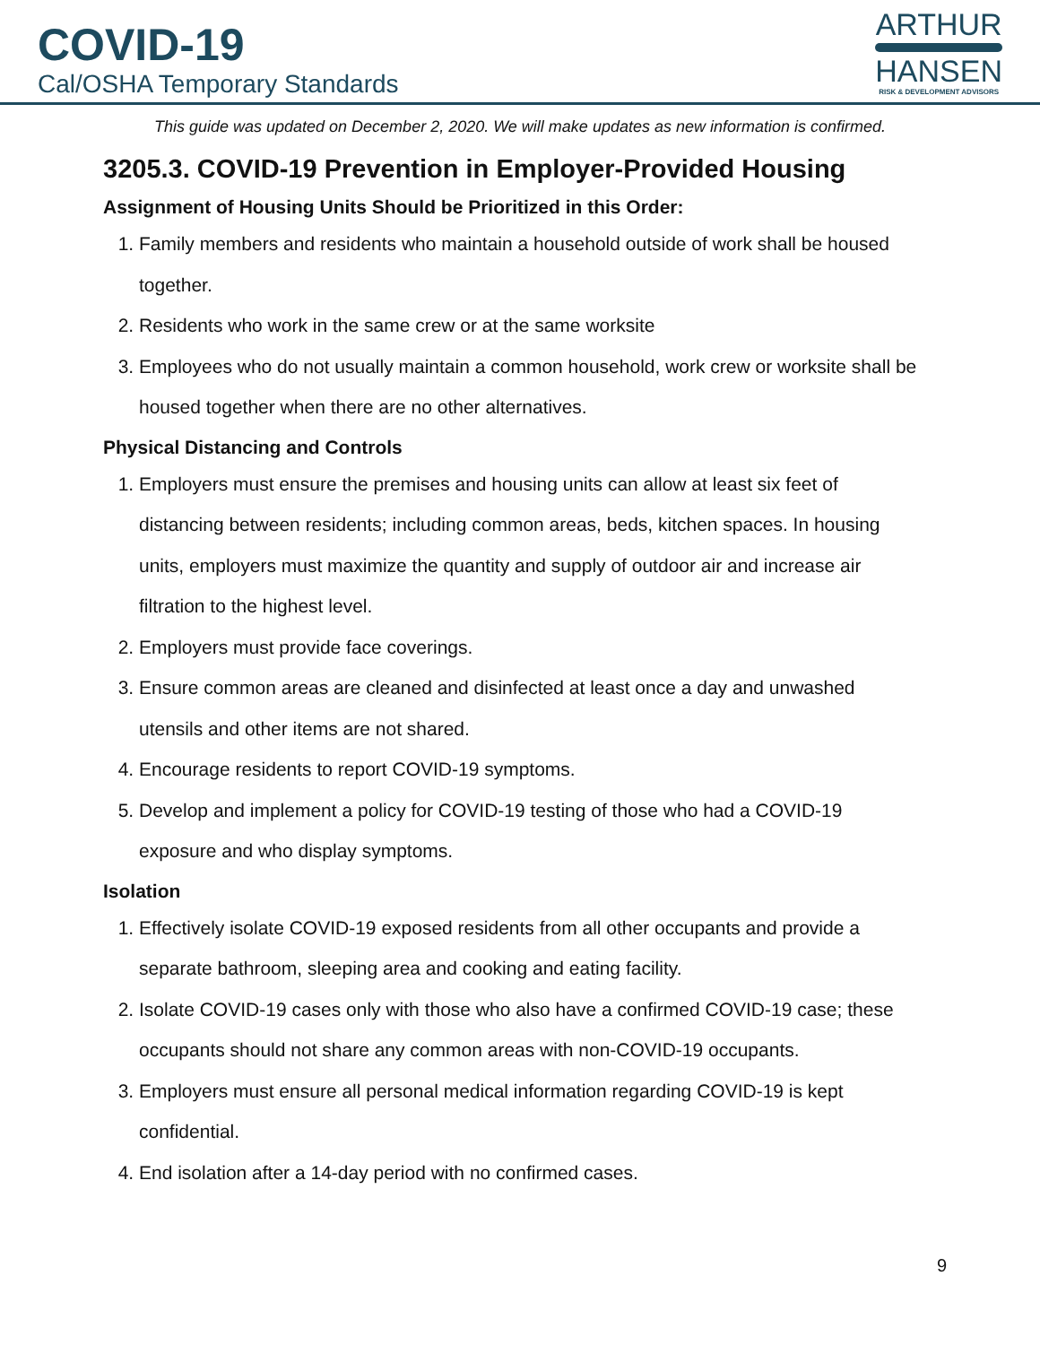COVID-19
Cal/OSHA Temporary Standards
ARTHUR
HANSEN
RISK & DEVELOPMENT ADVISORS
This guide was updated on December 2, 2020. We will make updates as new information is confirmed.
3205.3. COVID-19 Prevention in Employer-Provided Housing
Assignment of Housing Units Should be Prioritized in this Order:
1. Family members and residents who maintain a household outside of work shall be housed together.
2. Residents who work in the same crew or at the same worksite
3. Employees who do not usually maintain a common household, work crew or worksite shall be housed together when there are no other alternatives.
Physical Distancing and Controls
1. Employers must ensure the premises and housing units can allow at least six feet of distancing between residents; including common areas, beds, kitchen spaces. In housing units, employers must maximize the quantity and supply of outdoor air and increase air filtration to the highest level.
2. Employers must provide face coverings.
3. Ensure common areas are cleaned and disinfected at least once a day and unwashed utensils and other items are not shared.
4. Encourage residents to report COVID-19 symptoms.
5. Develop and implement a policy for COVID-19 testing of those who had a COVID-19 exposure and who display symptoms.
Isolation
1. Effectively isolate COVID-19 exposed residents from all other occupants and provide a separate bathroom, sleeping area and cooking and eating facility.
2. Isolate COVID-19 cases only with those who also have a confirmed COVID-19 case; these occupants should not share any common areas with non-COVID-19 occupants.
3. Employers must ensure all personal medical information regarding COVID-19 is kept confidential.
4. End isolation after a 14-day period with no confirmed cases.
9